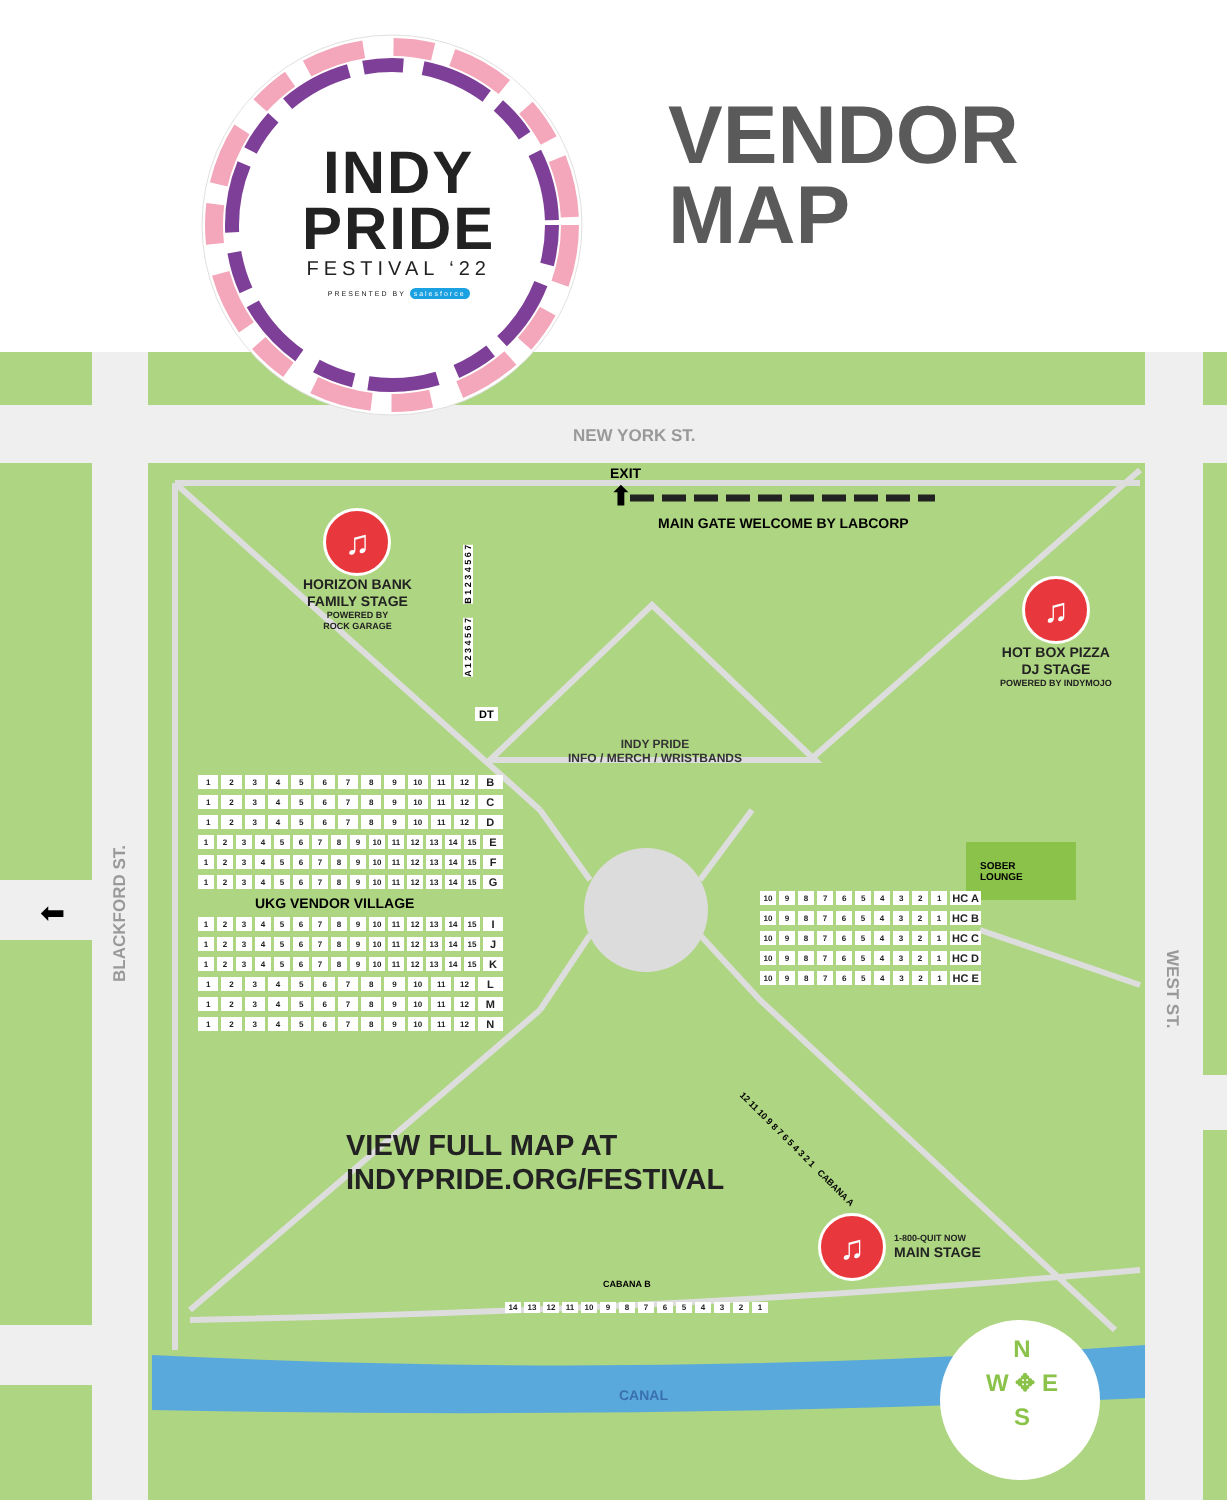INDY
PRIDE
FESTIVAL ‘22
PRESENTED BY salesforce
VENDOR
MAP
NEW YORK ST.
EXIT
⬆
MAIN GATE WELCOME BY LABCORP
♫
HORIZON BANK
FAMILY STAGE
POWERED BY
ROCK GARAGE
A 1 2 3 4 5 6 7 B 1 2 3 4 5 6 7
DT
♫
HOT BOX PIZZA
DJ STAGE
POWERED BY INDYMOJO
INDY PRIDE
INFO / MERCH / WRISTBANDS
| 1 | 2 | 3 | 4 | 5 | 6 | 7 | 8 | 9 | 10 | 11 | 12 | B |
| 1 | 2 | 3 | 4 | 5 | 6 | 7 | 8 | 9 | 10 | 11 | 12 | C |
| 1 | 2 | 3 | 4 | 5 | 6 | 7 | 8 | 9 | 10 | 11 | 12 | D |
| 1 | 2 | 3 | 4 | 5 | 6 | 7 | 8 | 9 | 10 | 11 | 12 | 13 | 14 | 15 | E |
| 1 | 2 | 3 | 4 | 5 | 6 | 7 | 8 | 9 | 10 | 11 | 12 | 13 | 14 | 15 | F |
| 1 | 2 | 3 | 4 | 5 | 6 | 7 | 8 | 9 | 10 | 11 | 12 | 13 | 14 | 15 | G |
UKG VENDOR VILLAGE
| 1 | 2 | 3 | 4 | 5 | 6 | 7 | 8 | 9 | 10 | 11 | 12 | 13 | 14 | 15 | I |
| 1 | 2 | 3 | 4 | 5 | 6 | 7 | 8 | 9 | 10 | 11 | 12 | 13 | 14 | 15 | J |
| 1 | 2 | 3 | 4 | 5 | 6 | 7 | 8 | 9 | 10 | 11 | 12 | 13 | 14 | 15 | K |
| 1 | 2 | 3 | 4 | 5 | 6 | 7 | 8 | 9 | 10 | 11 | 12 | L |
| 1 | 2 | 3 | 4 | 5 | 6 | 7 | 8 | 9 | 10 | 11 | 12 | M |
| 1 | 2 | 3 | 4 | 5 | 6 | 7 | 8 | 9 | 10 | 11 | 12 | N |
SOBER
LOUNGE
| 10 | 9 | 8 | 7 | 6 | 5 | 4 | 3 | 2 | 1 | HC A |
| 10 | 9 | 8 | 7 | 6 | 5 | 4 | 3 | 2 | 1 | HC B |
| 10 | 9 | 8 | 7 | 6 | 5 | 4 | 3 | 2 | 1 | HC C |
| 10 | 9 | 8 | 7 | 6 | 5 | 4 | 3 | 2 | 1 | HC D |
| 10 | 9 | 8 | 7 | 6 | 5 | 4 | 3 | 2 | 1 | HC E |
WEST ST.
BLACKFORD ST.
⬅
12 11 10 9 8 7 6 5 4 3 2 1 CABANA A
VIEW FULL MAP AT
INDYPRIDE.ORG/FESTIVAL
♫
1-800-QUIT NOW
MAIN STAGE
CABANA B
| 14 | 13 | 12 | 11 | 10 | 9 | 8 | 7 | 6 | 5 | 4 | 3 | 2 | 1 |
CANAL
N
W ✥ E
S